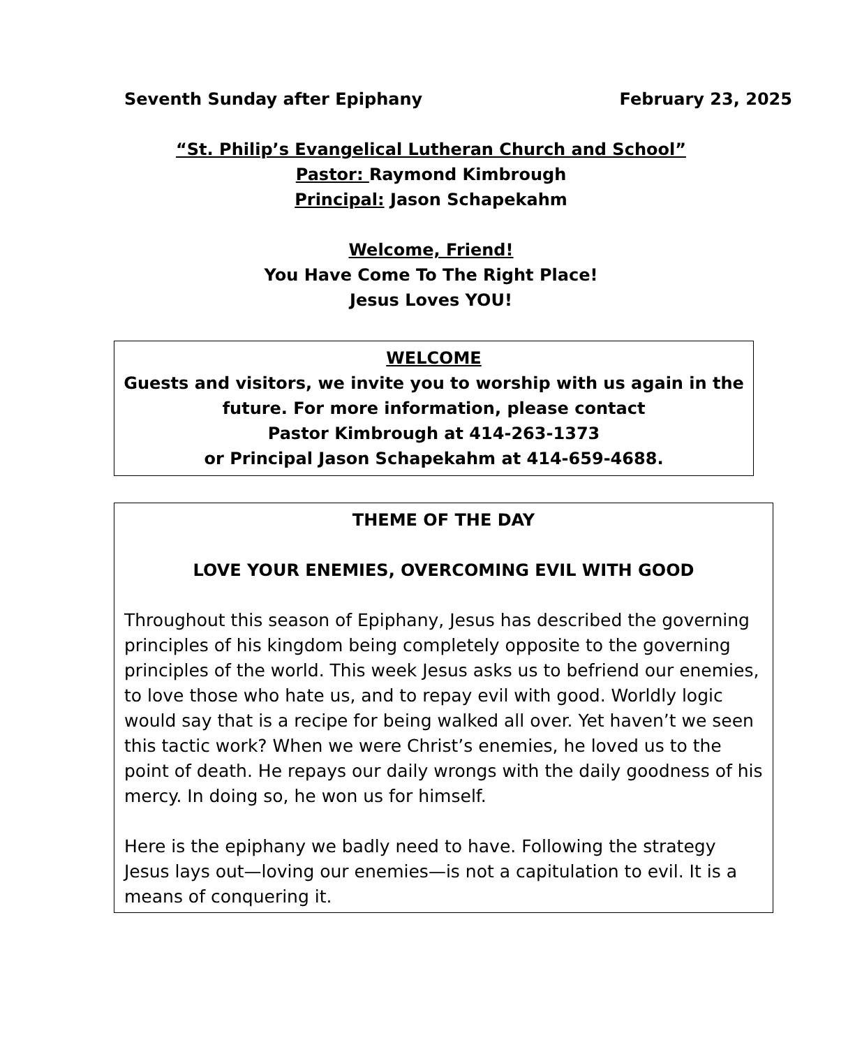Seventh Sunday after Epiphany February 23, 2025
“St. Philip’s Evangelical Lutheran Church and School”
Pastor: Raymond Kimbrough
Principal: Jason Schapekahm
Welcome, Friend!
You Have Come To The Right Place!
Jesus Loves YOU!
WELCOME
Guests and visitors, we invite you to worship with us again in the future. For more information, please contact
Pastor Kimbrough at 414-263-1373
or Principal Jason Schapekahm at 414-659-4688.
THEME OF THE DAY
LOVE YOUR ENEMIES, OVERCOMING EVIL WITH GOOD
Throughout this season of Epiphany, Jesus has described the governing principles of his kingdom being completely opposite to the governing principles of the world. This week Jesus asks us to befriend our enemies, to love those who hate us, and to repay evil with good. Worldly logic would say that is a recipe for being walked all over. Yet haven’t we seen this tactic work? When we were Christ’s enemies, he loved us to the point of death. He repays our daily wrongs with the daily goodness of his mercy. In doing so, he won us for himself.
Here is the epiphany we badly need to have. Following the strategy Jesus lays out—loving our enemies—is not a capitulation to evil. It is a means of conquering it.